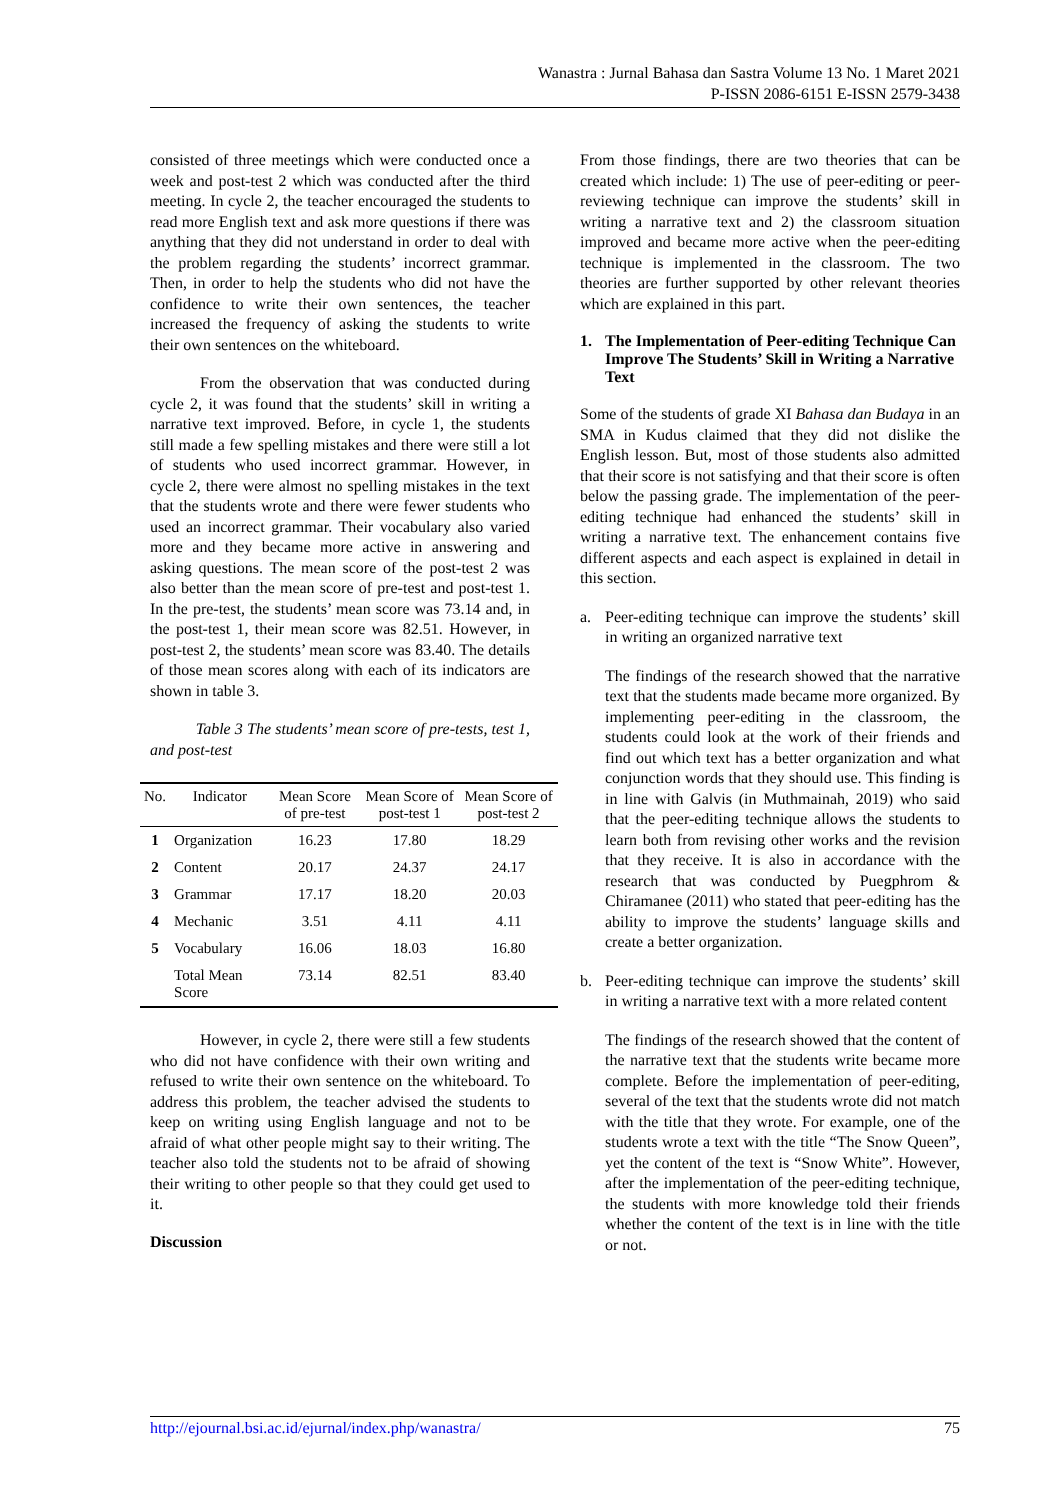Wanastra : Jurnal Bahasa dan Sastra Volume 13 No. 1 Maret 2021
P-ISSN 2086-6151 E-ISSN 2579-3438
consisted of three meetings which were conducted once a week and post-test 2 which was conducted after the third meeting. In cycle 2, the teacher encouraged the students to read more English text and ask more questions if there was anything that they did not understand in order to deal with the problem regarding the students’ incorrect grammar. Then, in order to help the students who did not have the confidence to write their own sentences, the teacher increased the frequency of asking the students to write their own sentences on the whiteboard.
From the observation that was conducted during cycle 2, it was found that the students’ skill in writing a narrative text improved. Before, in cycle 1, the students still made a few spelling mistakes and there were still a lot of students who used incorrect grammar. However, in cycle 2, there were almost no spelling mistakes in the text that the students wrote and there were fewer students who used an incorrect grammar. Their vocabulary also varied more and they became more active in answering and asking questions. The mean score of the post-test 2 was also better than the mean score of pre-test and post-test 1. In the pre-test, the students’ mean score was 73.14 and, in the post-test 1, their mean score was 82.51. However, in post-test 2, the students’ mean score was 83.40. The details of those mean scores along with each of its indicators are shown in table 3.
Table 3 The students’ mean score of pre-tests, test 1, and post-test
| No. | Indicator | Mean Score of pre-test | Mean Score of post-test 1 | Mean Score of post-test 2 |
| --- | --- | --- | --- | --- |
| 1 | Organization | 16.23 | 17.80 | 18.29 |
| 2 | Content | 20.17 | 24.37 | 24.17 |
| 3 | Grammar | 17.17 | 18.20 | 20.03 |
| 4 | Mechanic | 3.51 | 4.11 | 4.11 |
| 5 | Vocabulary | 16.06 | 18.03 | 16.80 |
| | Total Mean Score | 73.14 | 82.51 | 83.40 |
However, in cycle 2, there were still a few students who did not have confidence with their own writing and refused to write their own sentence on the whiteboard. To address this problem, the teacher advised the students to keep on writing using English language and not to be afraid of what other people might say to their writing. The teacher also told the students not to be afraid of showing their writing to other people so that they could get used to it.
Discussion
From those findings, there are two theories that can be created which include: 1) The use of peer-editing or peer-reviewing technique can improve the students’ skill in writing a narrative text and 2) the classroom situation improved and became more active when the peer-editing technique is implemented in the classroom. The two theories are further supported by other relevant theories which are explained in this part.
1. The Implementation of Peer-editing Technique Can Improve The Students’ Skill in Writing a Narrative Text
Some of the students of grade XI Bahasa dan Budaya in an SMA in Kudus claimed that they did not dislike the English lesson. But, most of those students also admitted that their score is not satisfying and that their score is often below the passing grade. The implementation of the peer-editing technique had enhanced the students’ skill in writing a narrative text. The enhancement contains five different aspects and each aspect is explained in detail in this section.
a. Peer-editing technique can improve the students’ skill in writing an organized narrative text
The findings of the research showed that the narrative text that the students made became more organized. By implementing peer-editing in the classroom, the students could look at the work of their friends and find out which text has a better organization and what conjunction words that they should use. This finding is in line with Galvis (in Muthmainah, 2019) who said that the peer-editing technique allows the students to learn both from revising other works and the revision that they receive. It is also in accordance with the research that was conducted by Puegphrom & Chiramanee (2011) who stated that peer-editing has the ability to improve the students’ language skills and create a better organization.
b. Peer-editing technique can improve the students’ skill in writing a narrative text with a more related content
The findings of the research showed that the content of the narrative text that the students write became more complete. Before the implementation of peer-editing, several of the text that the students wrote did not match with the title that they wrote. For example, one of the students wrote a text with the title “The Snow Queen”, yet the content of the text is “Snow White”. However, after the implementation of the peer-editing technique, the students with more knowledge told their friends whether the content of the text is in line with the title or not.
http://ejournal.bsi.ac.id/ejurnal/index.php/wanastra/ 75